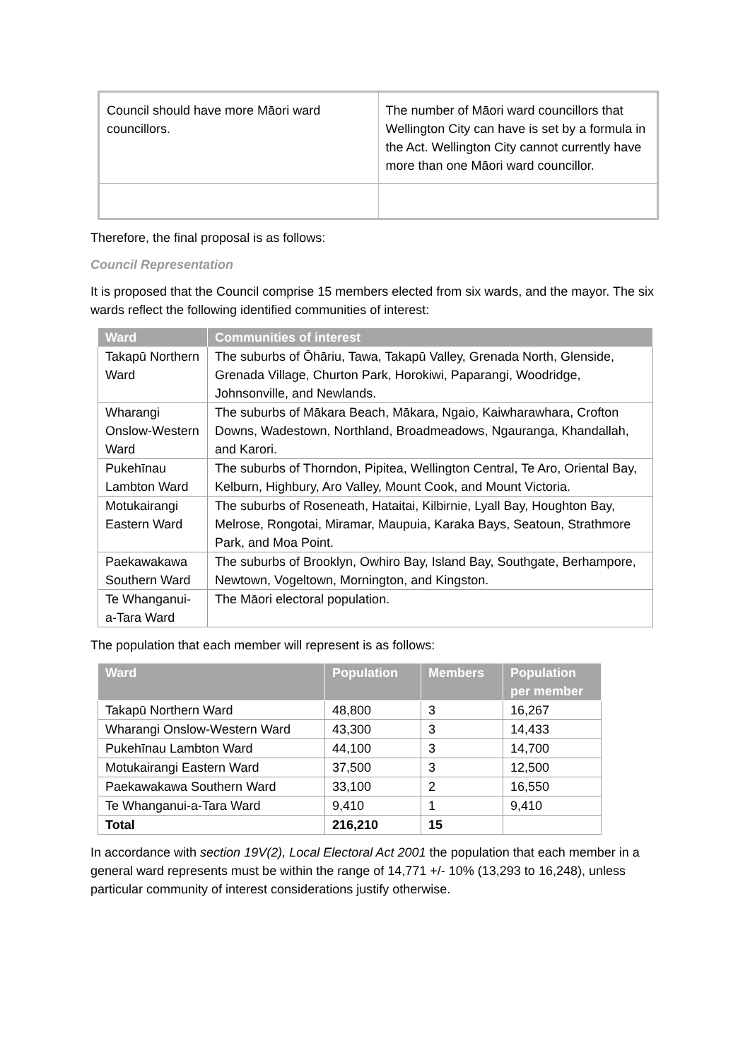| Council should have more Māori ward councillors. | The number of Māori ward councillors that Wellington City can have is set by a formula in the Act. Wellington City cannot currently have more than one Māori ward councillor. |
Therefore, the final proposal is as follows:
Council Representation
It is proposed that the Council comprise 15 members elected from six wards, and the mayor. The six wards reflect the following identified communities of interest:
| Ward | Communities of interest |
| --- | --- |
| Takapū Northern Ward | The suburbs of Ōhāriu, Tawa, Takapū Valley, Grenada North, Glenside, Grenada Village, Churton Park, Horokiwi, Paparangi, Woodridge, Johnsonville, and Newlands. |
| Wharangi Onslow-Western Ward | The suburbs of Mākara Beach, Mākara, Ngaio, Kaiwharawhara, Crofton Downs, Wadestown, Northland, Broadmeadows, Ngauranga, Khandallah, and Karori. |
| Pukehīnau Lambton Ward | The suburbs of Thorndon, Pipitea, Wellington Central, Te Aro, Oriental Bay, Kelburn, Highbury, Aro Valley, Mount Cook, and Mount Victoria. |
| Motukairangi Eastern Ward | The suburbs of Roseneath, Hataitai, Kilbirnie, Lyall Bay, Houghton Bay, Melrose, Rongotai, Miramar, Maupuia, Karaka Bays, Seatoun, Strathmore Park, and Moa Point. |
| Paekawakawa Southern Ward | The suburbs of Brooklyn, Owhiro Bay, Island Bay, Southgate, Berhampore, Newtown, Vogeltown, Mornington, and Kingston. |
| Te Whanganui-a-Tara Ward | The Māori electoral population. |
The population that each member will represent is as follows:
| Ward | Population | Members | Population per member |
| --- | --- | --- | --- |
| Takapū Northern Ward | 48,800 | 3 | 16,267 |
| Wharangi Onslow-Western Ward | 43,300 | 3 | 14,433 |
| Pukehīnau Lambton Ward | 44,100 | 3 | 14,700 |
| Motukairangi Eastern Ward | 37,500 | 3 | 12,500 |
| Paekawakawa Southern Ward | 33,100 | 2 | 16,550 |
| Te Whanganui-a-Tara Ward | 9,410 | 1 | 9,410 |
| Total | 216,210 | 15 | |
In accordance with section 19V(2), Local Electoral Act 2001 the population that each member in a general ward represents must be within the range of 14,771 +/- 10% (13,293 to 16,248), unless particular community of interest considerations justify otherwise.